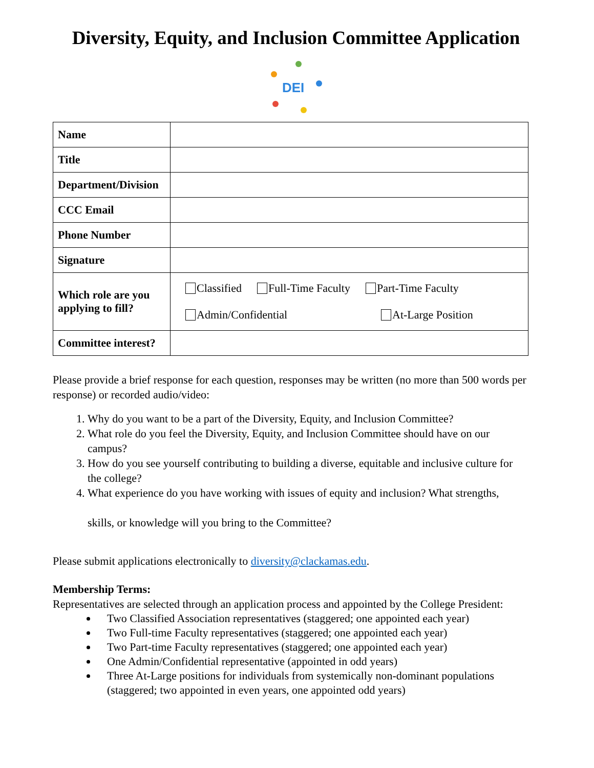Diversity, Equity, and Inclusion Committee Application
DEI
| Name | |
| Title | |
| Department/Division | |
| CCC Email | |
| Phone Number | |
| Signature | |
| Which role are you applying to fill? | Classified Full-Time Faculty Part-Time Faculty Admin/Confidential At-Large Position |
| Committee interest? | |
Please provide a brief response for each question, responses may be written (no more than 500 words per response) or recorded audio/video:
1. Why do you want to be a part of the Diversity, Equity, and Inclusion Committee?
2. What role do you feel the Diversity, Equity, and Inclusion Committee should have on our campus?
3. How do you see yourself contributing to building a diverse, equitable and inclusive culture for the college?
4. What experience do you have working with issues of equity and inclusion? What strengths,
skills, or knowledge will you bring to the Committee?
Please submit applications electronically to diversity@clackamas.edu.
Membership Terms:
Representatives are selected through an application process and appointed by the College President:
Two Classified Association representatives (staggered; one appointed each year)
Two Full-time Faculty representatives (staggered; one appointed each year)
Two Part-time Faculty representatives (staggered; one appointed each year)
One Admin/Confidential representative (appointed in odd years)
Three At-Large positions for individuals from systemically non-dominant populations (staggered; two appointed in even years, one appointed odd years)